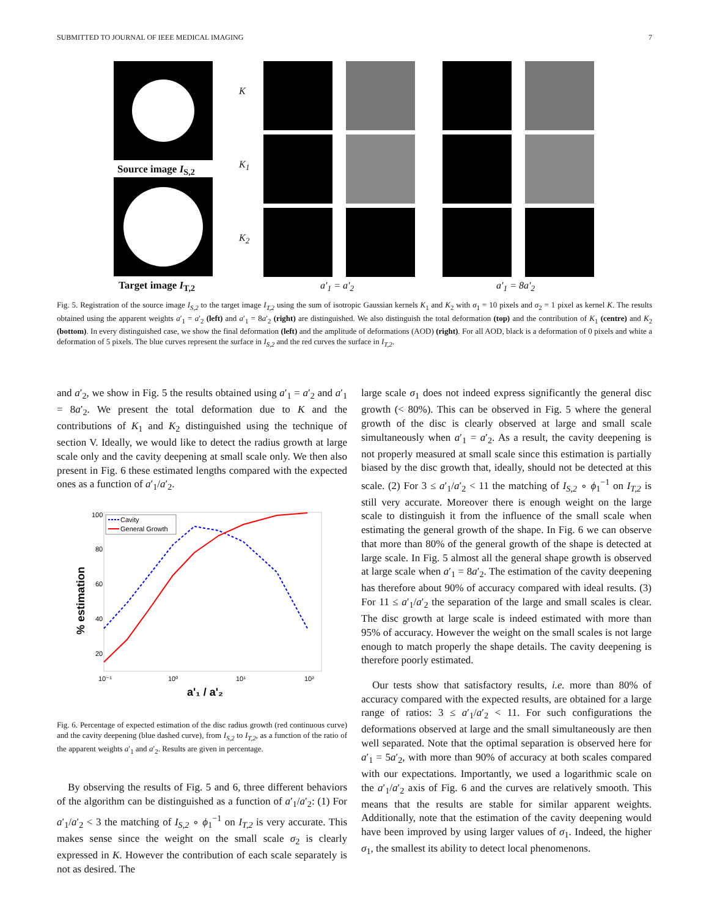SUBMITTED TO JOURNAL OF IEEE MEDICAL IMAGING 7
Source image I<sub>S,2</sub>
Target image I<sub>T,2</sub>
K
K<sub>1</sub>
K<sub>2</sub>
a′<sub>1</sub> = a′<sub>2</sub> a′<sub>1</sub> = 8a′<sub>2</sub>
Fig. 5. Registration of the source image I<sub>S,2</sub> to the target image I<sub>T,2</sub> using the sum of isotropic Gaussian kernels K<sub>1</sub> and K<sub>2</sub> with σ<sub>1</sub> = 10 pixels and σ<sub>2</sub> = 1 pixel as kernel K. The results obtained using the apparent weights a′<sub>1</sub> = a′<sub>2</sub> (left) and a′<sub>1</sub> = 8a′<sub>2</sub> (right) are distinguished. We also distinguish the total deformation (top) and the contribution of K<sub>1</sub> (centre) and K<sub>2</sub> (bottom). In every distinguished case, we show the final deformation (left) and the amplitude of deformations (AOD) (right). For all AOD, black is a deformation of 0 pixels and white a deformation of 5 pixels. The blue curves represent the surface in I<sub>S,2</sub> and the red curves the surface in I<sub>T,2</sub>.
and a′<sub>2</sub>, we show in Fig. 5 the results obtained using a′<sub>1</sub> = a′<sub>2</sub> and a′<sub>1</sub> = 8a′<sub>2</sub>. We present the total deformation due to K and the contributions of K<sub>1</sub> and K<sub>2</sub> distinguished using the technique of section V. Ideally, we would like to detect the radius growth at large scale only and the cavity deepening at small scale only. We then also present in Fig. 6 these estimated lengths compared with the expected ones as a function of a′<sub>1</sub>/a′<sub>2</sub>.
100
80
60
40
20
10⁻¹
10⁰
10¹
10²
a'₁ / a'₂
% estimation
Cavity
General Growth
Fig. 6. Percentage of expected estimation of the disc radius growth (red continuous curve) and the cavity deepening (blue dashed curve), from I<sub>S,2</sub> to I<sub>T,2</sub>, as a function of the ratio of the apparent weights a′<sub>1</sub> and a′<sub>2</sub>. Results are given in percentage.
By observing the results of Fig. 5 and 6, three different behaviors of the algorithm can be distinguished as a function of a′<sub>1</sub>/a′<sub>2</sub>: (1) For a′<sub>1</sub>/a′<sub>2</sub> < 3 the matching of I<sub>S,2</sub> ∘ ϕ<sub>1</sub><sup>−1</sup> on I<sub>T,2</sub> is very accurate. This makes sense since the weight on the small scale σ<sub>2</sub> is clearly expressed in K. However the contribution of each scale separately is not as desired. The
large scale σ<sub>1</sub> does not indeed express significantly the general disc growth (< 80%). This can be observed in Fig. 5 where the general growth of the disc is clearly observed at large and small scale simultaneously when a′<sub>1</sub> = a′<sub>2</sub>. As a result, the cavity deepening is not properly measured at small scale since this estimation is partially biased by the disc growth that, ideally, should not be detected at this scale. (2) For 3 ≤ a′<sub>1</sub>/a′<sub>2</sub> < 11 the matching of I<sub>S,2</sub> ∘ ϕ<sub>1</sub><sup>−1</sup> on I<sub>T,2</sub> is still very accurate. Moreover there is enough weight on the large scale to distinguish it from the influence of the small scale when estimating the general growth of the shape. In Fig. 6 we can observe that more than 80% of the general growth of the shape is detected at large scale. In Fig. 5 almost all the general shape growth is observed at large scale when a′<sub>1</sub> = 8a′<sub>2</sub>. The estimation of the cavity deepening has therefore about 90% of accuracy compared with ideal results. (3) For 11 ≤ a′<sub>1</sub>/a′<sub>2</sub> the separation of the large and small scales is clear. The disc growth at large scale is indeed estimated with more than 95% of accuracy. However the weight on the small scales is not large enough to match properly the shape details. The cavity deepening is therefore poorly estimated.
Our tests show that satisfactory results, i.e. more than 80% of accuracy compared with the expected results, are obtained for a large range of ratios: 3 ≤ a′<sub>1</sub>/a′<sub>2</sub> < 11. For such configurations the deformations observed at large and the small simultaneously are then well separated. Note that the optimal separation is observed here for a′<sub>1</sub> = 5a′<sub>2</sub>, with more than 90% of accuracy at both scales compared with our expectations. Importantly, we used a logarithmic scale on the a′<sub>1</sub>/a′<sub>2</sub> axis of Fig. 6 and the curves are relatively smooth. This means that the results are stable for similar apparent weights. Additionally, note that the estimation of the cavity deepening would have been improved by using larger values of σ<sub>1</sub>. Indeed, the higher σ<sub>1</sub>, the smallest its ability to detect local phenomenons.